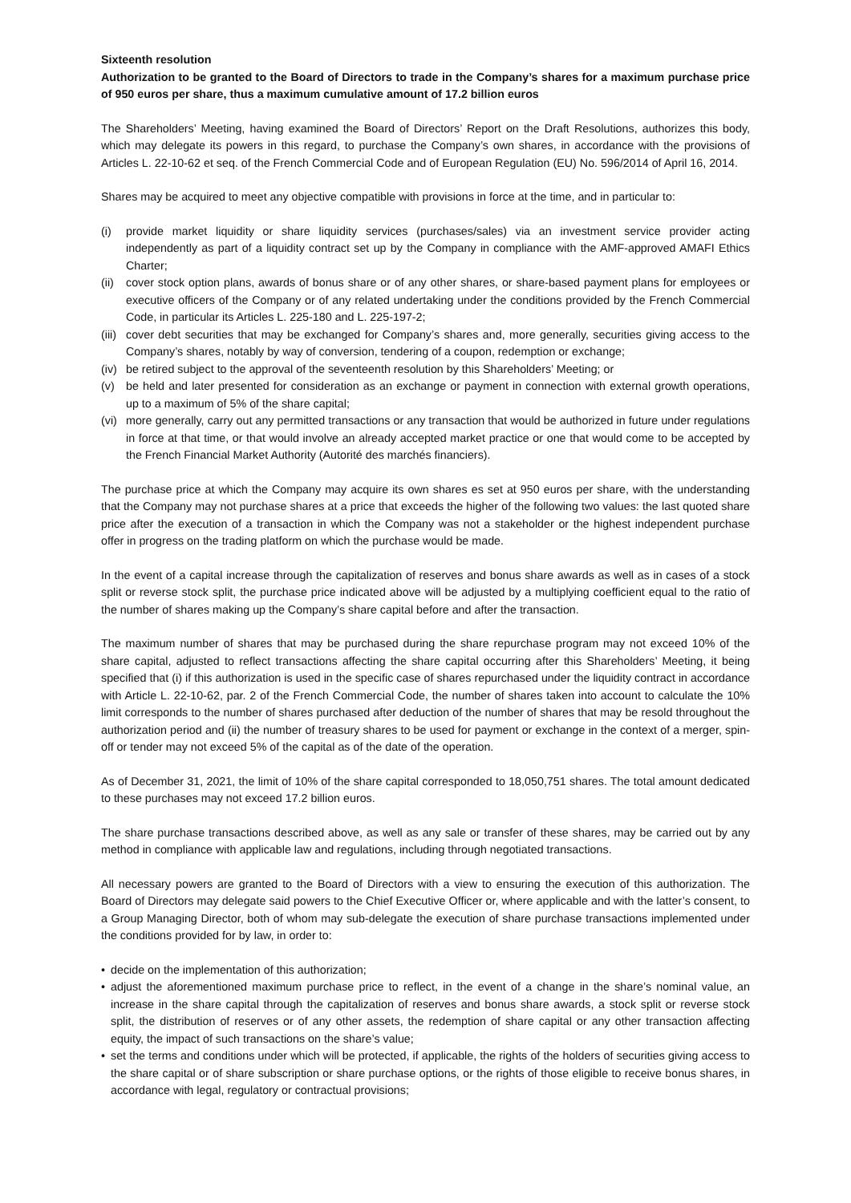Sixteenth resolution
Authorization to be granted to the Board of Directors to trade in the Company’s shares for a maximum purchase price of 950 euros per share, thus a maximum cumulative amount of 17.2 billion euros
The Shareholders’ Meeting, having examined the Board of Directors’ Report on the Draft Resolutions, authorizes this body, which may delegate its powers in this regard, to purchase the Company’s own shares, in accordance with the provisions of Articles L. 22-10-62 et seq. of the French Commercial Code and of European Regulation (EU) No. 596/2014 of April 16, 2014.
Shares may be acquired to meet any objective compatible with provisions in force at the time, and in particular to:
(i) provide market liquidity or share liquidity services (purchases/sales) via an investment service provider acting independently as part of a liquidity contract set up by the Company in compliance with the AMF-approved AMAFI Ethics Charter;
(ii) cover stock option plans, awards of bonus share or of any other shares, or share-based payment plans for employees or executive officers of the Company or of any related undertaking under the conditions provided by the French Commercial Code, in particular its Articles L. 225-180 and L. 225-197-2;
(iii) cover debt securities that may be exchanged for Company’s shares and, more generally, securities giving access to the Company’s shares, notably by way of conversion, tendering of a coupon, redemption or exchange;
(iv) be retired subject to the approval of the seventeenth resolution by this Shareholders’ Meeting; or
(v) be held and later presented for consideration as an exchange or payment in connection with external growth operations, up to a maximum of 5% of the share capital;
(vi) more generally, carry out any permitted transactions or any transaction that would be authorized in future under regulations in force at that time, or that would involve an already accepted market practice or one that would come to be accepted by the French Financial Market Authority (Autorité des marchés financiers).
The purchase price at which the Company may acquire its own shares es set at 950 euros per share, with the understanding that the Company may not purchase shares at a price that exceeds the higher of the following two values: the last quoted share price after the execution of a transaction in which the Company was not a stakeholder or the highest independent purchase offer in progress on the trading platform on which the purchase would be made.
In the event of a capital increase through the capitalization of reserves and bonus share awards as well as in cases of a stock split or reverse stock split, the purchase price indicated above will be adjusted by a multiplying coefficient equal to the ratio of the number of shares making up the Company’s share capital before and after the transaction.
The maximum number of shares that may be purchased during the share repurchase program may not exceed 10% of the share capital, adjusted to reflect transactions affecting the share capital occurring after this Shareholders’ Meeting, it being specified that (i) if this authorization is used in the specific case of shares repurchased under the liquidity contract in accordance with Article L. 22-10-62, par. 2 of the French Commercial Code, the number of shares taken into account to calculate the 10% limit corresponds to the number of shares purchased after deduction of the number of shares that may be resold throughout the authorization period and (ii) the number of treasury shares to be used for payment or exchange in the context of a merger, spin-off or tender may not exceed 5% of the capital as of the date of the operation.
As of December 31, 2021, the limit of 10% of the share capital corresponded to 18,050,751 shares. The total amount dedicated to these purchases may not exceed 17.2 billion euros.
The share purchase transactions described above, as well as any sale or transfer of these shares, may be carried out by any method in compliance with applicable law and regulations, including through negotiated transactions.
All necessary powers are granted to the Board of Directors with a view to ensuring the execution of this authorization. The Board of Directors may delegate said powers to the Chief Executive Officer or, where applicable and with the latter’s consent, to a Group Managing Director, both of whom may sub-delegate the execution of share purchase transactions implemented under the conditions provided for by law, in order to:
• decide on the implementation of this authorization;
• adjust the aforementioned maximum purchase price to reflect, in the event of a change in the share’s nominal value, an increase in the share capital through the capitalization of reserves and bonus share awards, a stock split or reverse stock split, the distribution of reserves or of any other assets, the redemption of share capital or any other transaction affecting equity, the impact of such transactions on the share’s value;
• set the terms and conditions under which will be protected, if applicable, the rights of the holders of securities giving access to the share capital or of share subscription or share purchase options, or the rights of those eligible to receive bonus shares, in accordance with legal, regulatory or contractual provisions;